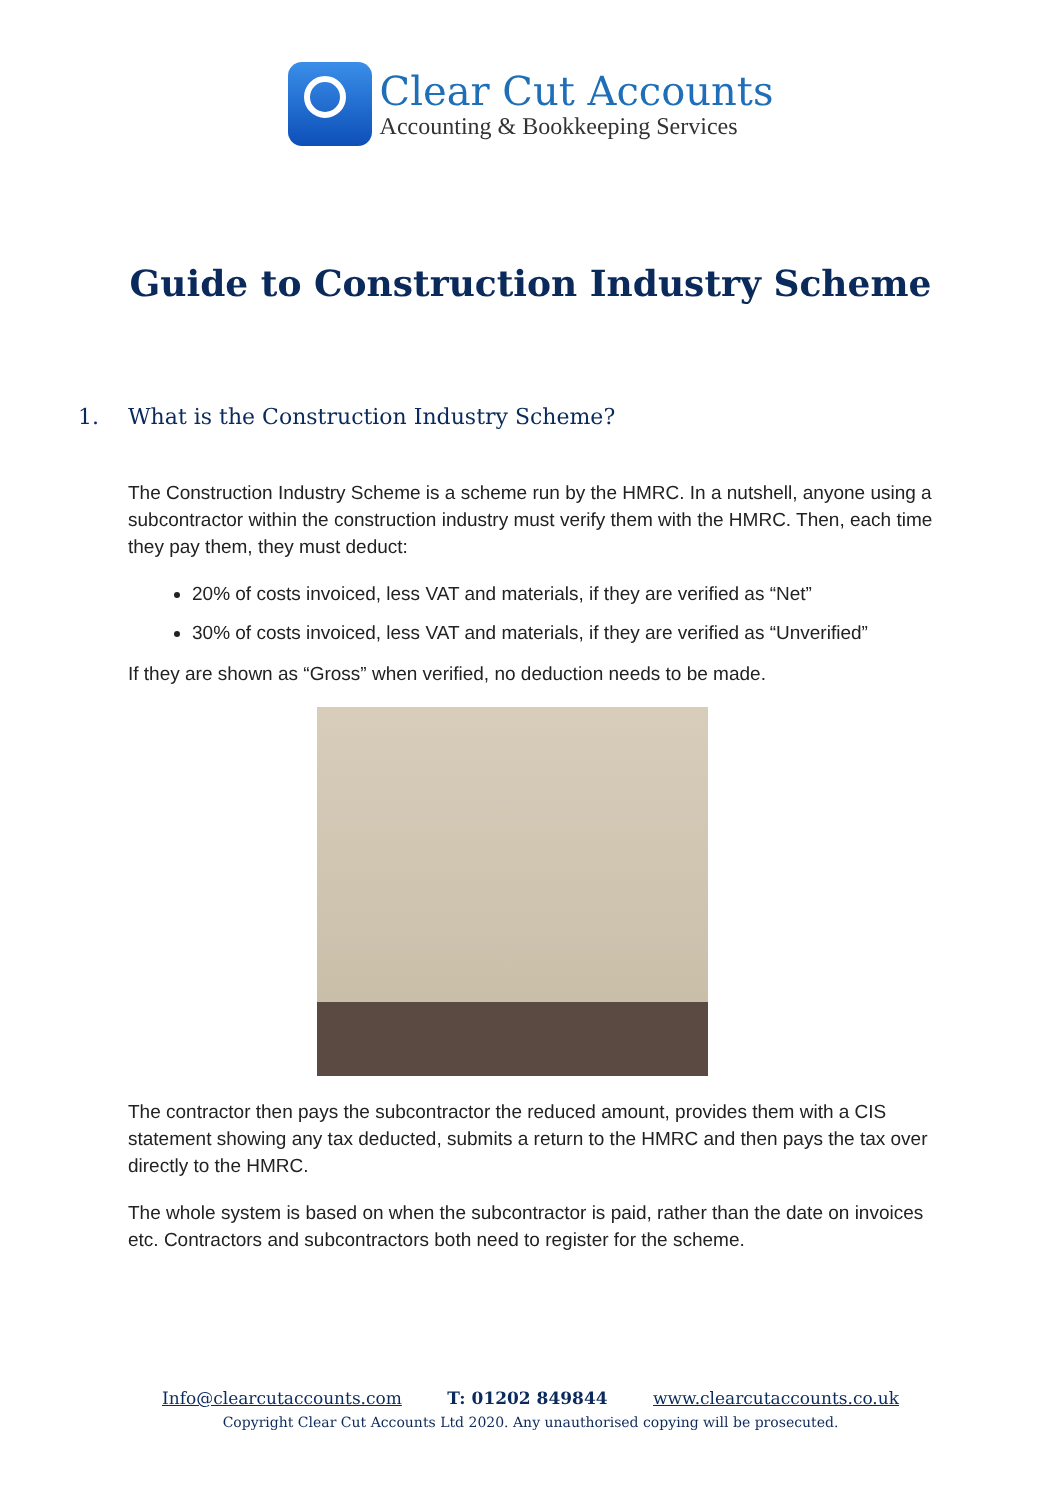Clear Cut Accounts
Accounting & Bookkeeping Services
Guide to Construction Industry Scheme
1. What is the Construction Industry Scheme?
The Construction Industry Scheme is a scheme run by the HMRC. In a nutshell, anyone using a subcontractor within the construction industry must verify them with the HMRC. Then, each time they pay them, they must deduct:
20% of costs invoiced, less VAT and materials, if they are verified as “Net”
30% of costs invoiced, less VAT and materials, if they are verified as “Unverified”
If they are shown as “Gross” when verified, no deduction needs to be made.
The contractor then pays the subcontractor the reduced amount, provides them with a CIS statement showing any tax deducted, submits a return to the HMRC and then pays the tax over directly to the HMRC.
The whole system is based on when the subcontractor is paid, rather than the date on invoices etc. Contractors and subcontractors both need to register for the scheme.
Info@clearcutaccounts.com T: 01202 849844 www.clearcutaccounts.co.uk
Copyright Clear Cut Accounts Ltd 2020. Any unauthorised copying will be prosecuted.